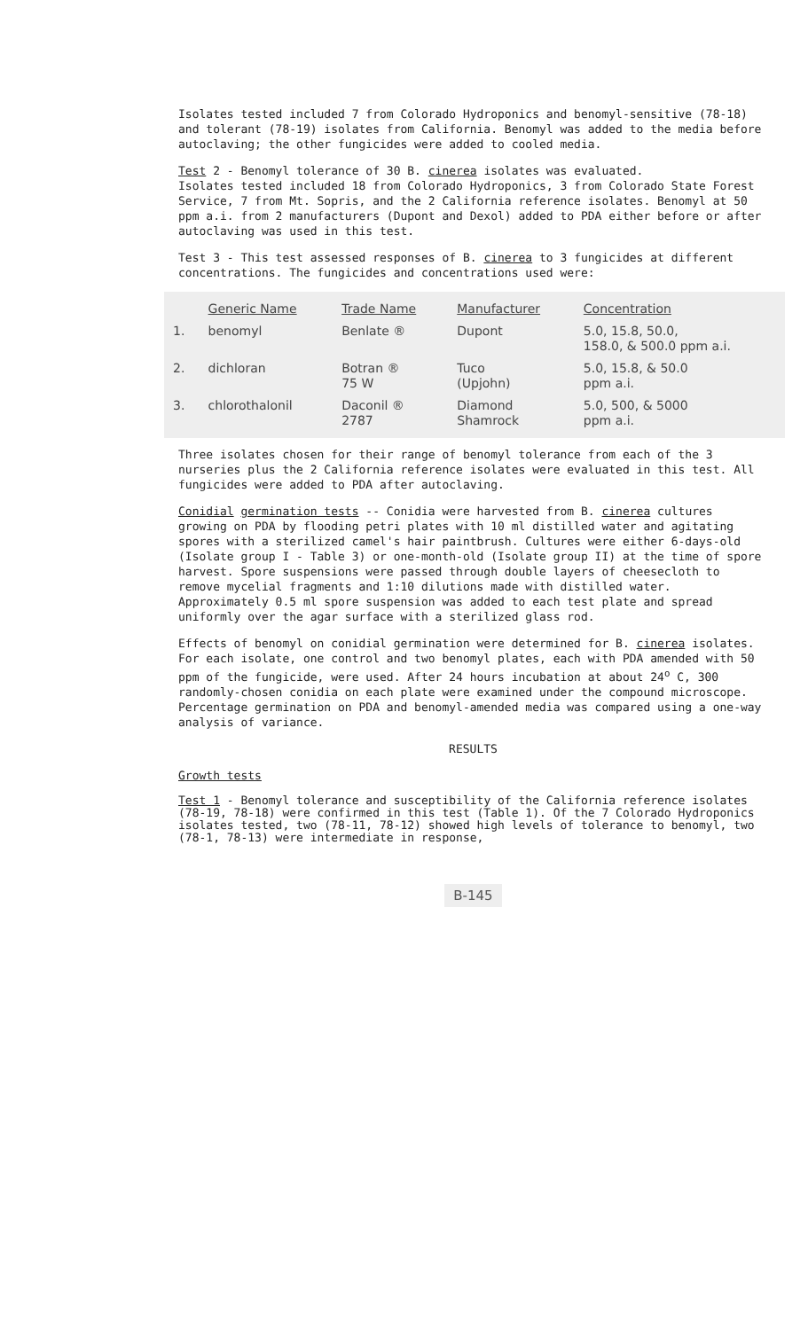Isolates tested included 7 from Colorado Hydroponics and benomyl-sensitive (78-18) and tolerant (78-19) isolates from California. Benomyl was added to the media before autoclaving; the other fungicides were added to cooled media.
Test 2 - Benomyl tolerance of 30 B. cinerea isolates was evaluated.
Isolates tested included 18 from Colorado Hydroponics, 3 from Colorado State Forest Service, 7 from Mt. Sopris, and the 2 California reference isolates. Benomyl at 50 ppm a.i. from 2 manufacturers (Dupont and Dexol) added to PDA either before or after autoclaving was used in this test.
Test 3 - This test assessed responses of B. cinerea to 3 fungicides at different concentrations. The fungicides and concentrations used were:
| | Generic Name | Trade Name | Manufacturer | Concentration |
| --- | --- | --- | --- | --- |
| 1. | benomyl | Benlate ® | Dupont | 5.0, 15.8, 50.0, 158.0, & 500.0 ppm a.i. |
| 2. | dichloran | Botran ® 75 W | Tuco (Upjohn) | 5.0, 15.8, & 50.0 ppm a.i. |
| 3. | chlorothalonil | Daconil ® 2787 | Diamond Shamrock | 5.0, 500, & 5000 ppm a.i. |
Three isolates chosen for their range of benomyl tolerance from each of the 3 nurseries plus the 2 California reference isolates were evaluated in this test. All fungicides were added to PDA after autoclaving.
Conidial germination tests -- Conidia were harvested from B. cinerea cultures growing on PDA by flooding petri plates with 10 ml distilled water and agitating spores with a sterilized camel's hair paintbrush. Cultures were either 6-days-old (Isolate group I - Table 3) or one-month-old (Isolate group II) at the time of spore harvest. Spore suspensions were passed through double layers of cheesecloth to remove mycelial fragments and 1:10 dilutions made with distilled water. Approximately 0.5 ml spore suspension was added to each test plate and spread uniformly over the agar surface with a sterilized glass rod.
Effects of benomyl on conidial germination were determined for B. cinerea isolates. For each isolate, one control and two benomyl plates, each with PDA amended with 50 ppm of the fungicide, were used. After 24 hours incubation at about 24<sup>o</sup> C, 300 randomly-chosen conidia on each plate were examined under the compound microscope. Percentage germination on PDA and benomyl-amended media was compared using a one-way analysis of variance.
RESULTS
Growth tests
Test 1 - Benomyl tolerance and susceptibility of the California reference isolates (78-19, 78-18) were confirmed in this test (Table 1). Of the 7 Colorado Hydroponics isolates tested, two (78-11, 78-12) showed high levels of tolerance to benomyl, two (78-1, 78-13) were intermediate in response,
B-145